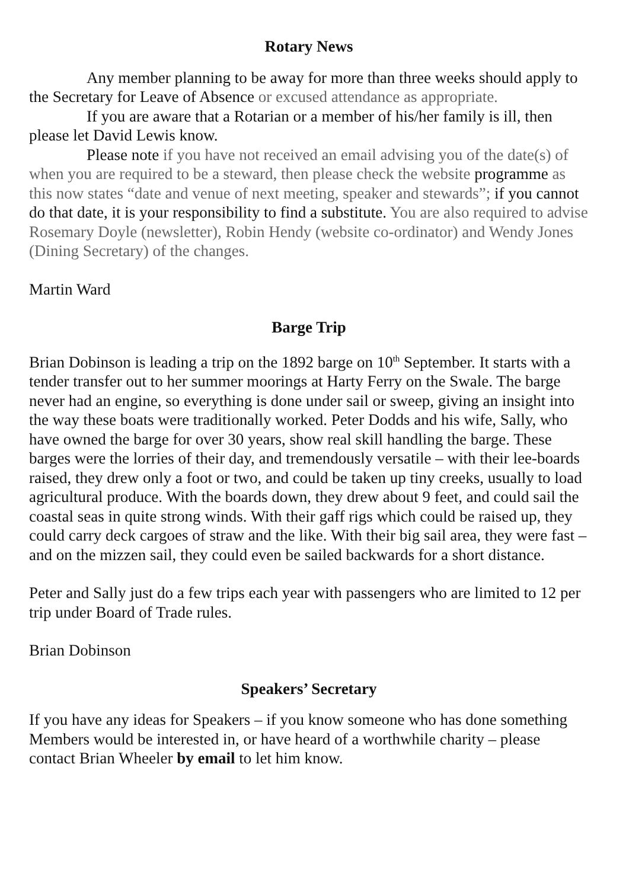Rotary News
Any member planning to be away for more than three weeks should apply to the Secretary for Leave of Absence or excused attendance as appropriate.
If you are aware that a Rotarian or a member of his/her family is ill, then please let David Lewis know.
Please note if you have not received an email advising you of the date(s) of when you are required to be a steward, then please check the website programme as this now states “date and venue of next meeting, speaker and stewards”; if you cannot do that date, it is your responsibility to find a substitute. You are also required to advise Rosemary Doyle (newsletter), Robin Hendy (website co-ordinator) and Wendy Jones (Dining Secretary) of the changes.
Martin Ward
Barge Trip
Brian Dobinson is leading a trip on the 1892 barge on 10<sup>th</sup> September. It starts with a tender transfer out to her summer moorings at Harty Ferry on the Swale. The barge never had an engine, so everything is done under sail or sweep, giving an insight into the way these boats were traditionally worked. Peter Dodds and his wife, Sally, who have owned the barge for over 30 years, show real skill handling the barge. These barges were the lorries of their day, and tremendously versatile – with their lee-boards raised, they drew only a foot or two, and could be taken up tiny creeks, usually to load agricultural produce. With the boards down, they drew about 9 feet, and could sail the coastal seas in quite strong winds. With their gaff rigs which could be raised up, they could carry deck cargoes of straw and the like. With their big sail area, they were fast – and on the mizzen sail, they could even be sailed backwards for a short distance.
Peter and Sally just do a few trips each year with passengers who are limited to 12 per trip under Board of Trade rules.
Brian Dobinson
Speakers’ Secretary
If you have any ideas for Speakers – if you know someone who has done something Members would be interested in, or have heard of a worthwhile charity – please contact Brian Wheeler by email to let him know.